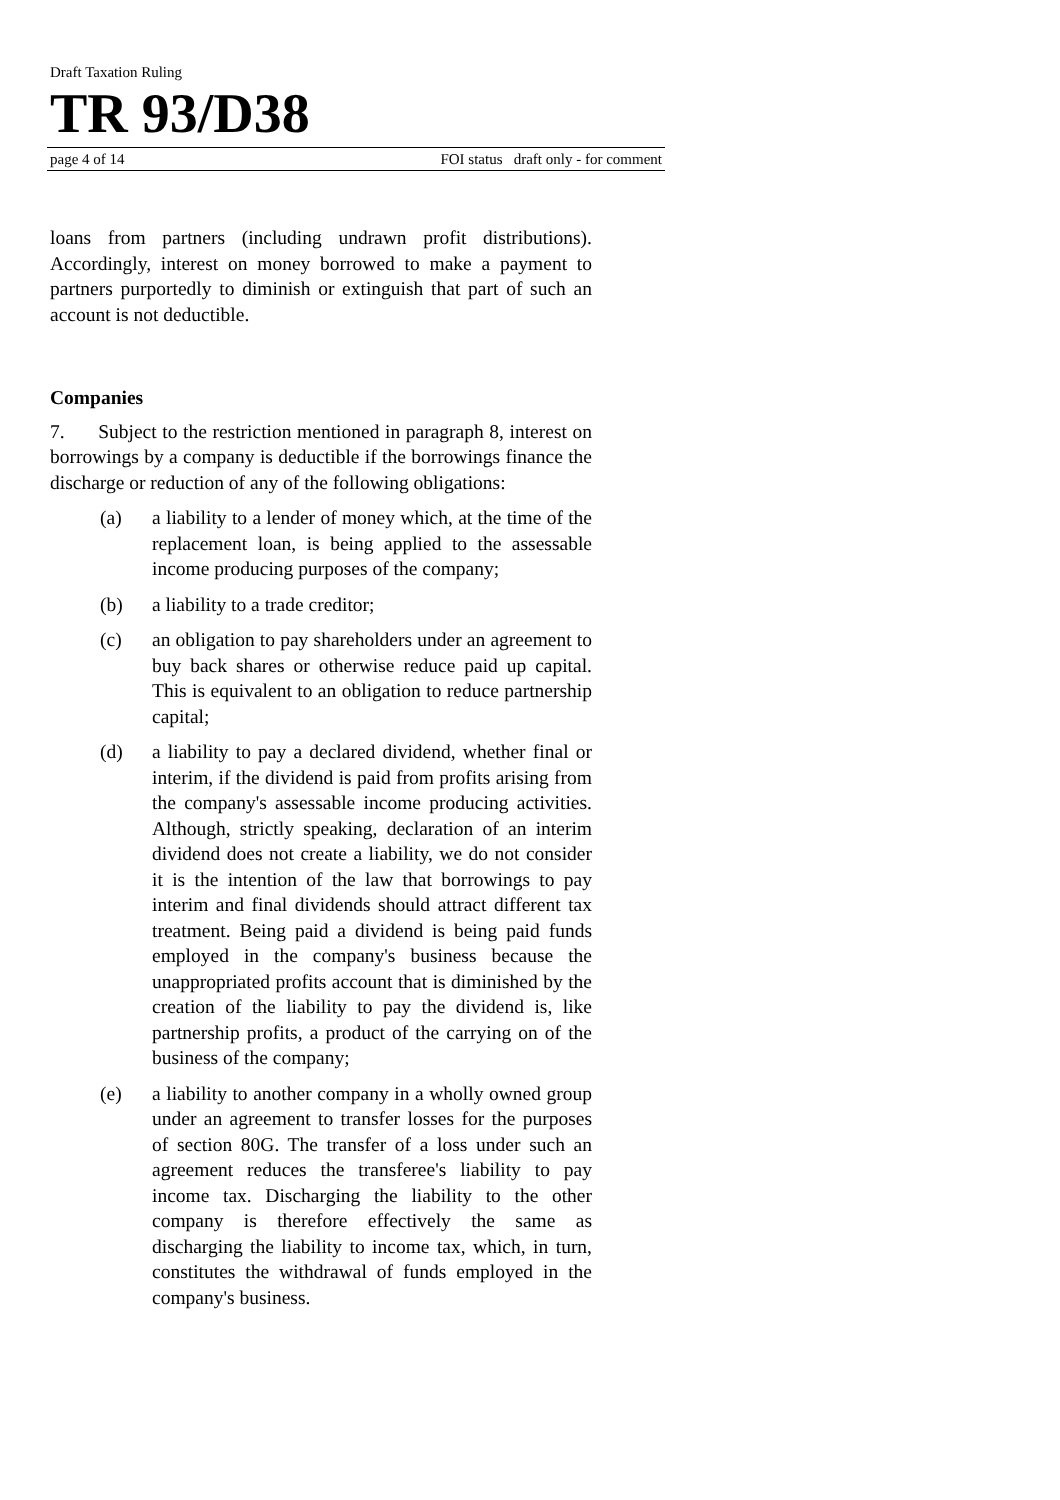Draft Taxation Ruling
TR 93/D38
page 4 of 14 FOI status draft only - for comment
loans from partners (including undrawn profit distributions). Accordingly, interest on money borrowed to make a payment to partners purportedly to diminish or extinguish that part of such an account is not deductible.
Companies
7. Subject to the restriction mentioned in paragraph 8, interest on borrowings by a company is deductible if the borrowings finance the discharge or reduction of any of the following obligations:
(a) a liability to a lender of money which, at the time of the replacement loan, is being applied to the assessable income producing purposes of the company;
(b) a liability to a trade creditor;
(c) an obligation to pay shareholders under an agreement to buy back shares or otherwise reduce paid up capital. This is equivalent to an obligation to reduce partnership capital;
(d) a liability to pay a declared dividend, whether final or interim, if the dividend is paid from profits arising from the company's assessable income producing activities. Although, strictly speaking, declaration of an interim dividend does not create a liability, we do not consider it is the intention of the law that borrowings to pay interim and final dividends should attract different tax treatment. Being paid a dividend is being paid funds employed in the company's business because the unappropriated profits account that is diminished by the creation of the liability to pay the dividend is, like partnership profits, a product of the carrying on of the business of the company;
(e) a liability to another company in a wholly owned group under an agreement to transfer losses for the purposes of section 80G. The transfer of a loss under such an agreement reduces the transferee's liability to pay income tax. Discharging the liability to the other company is therefore effectively the same as discharging the liability to income tax, which, in turn, constitutes the withdrawal of funds employed in the company's business.